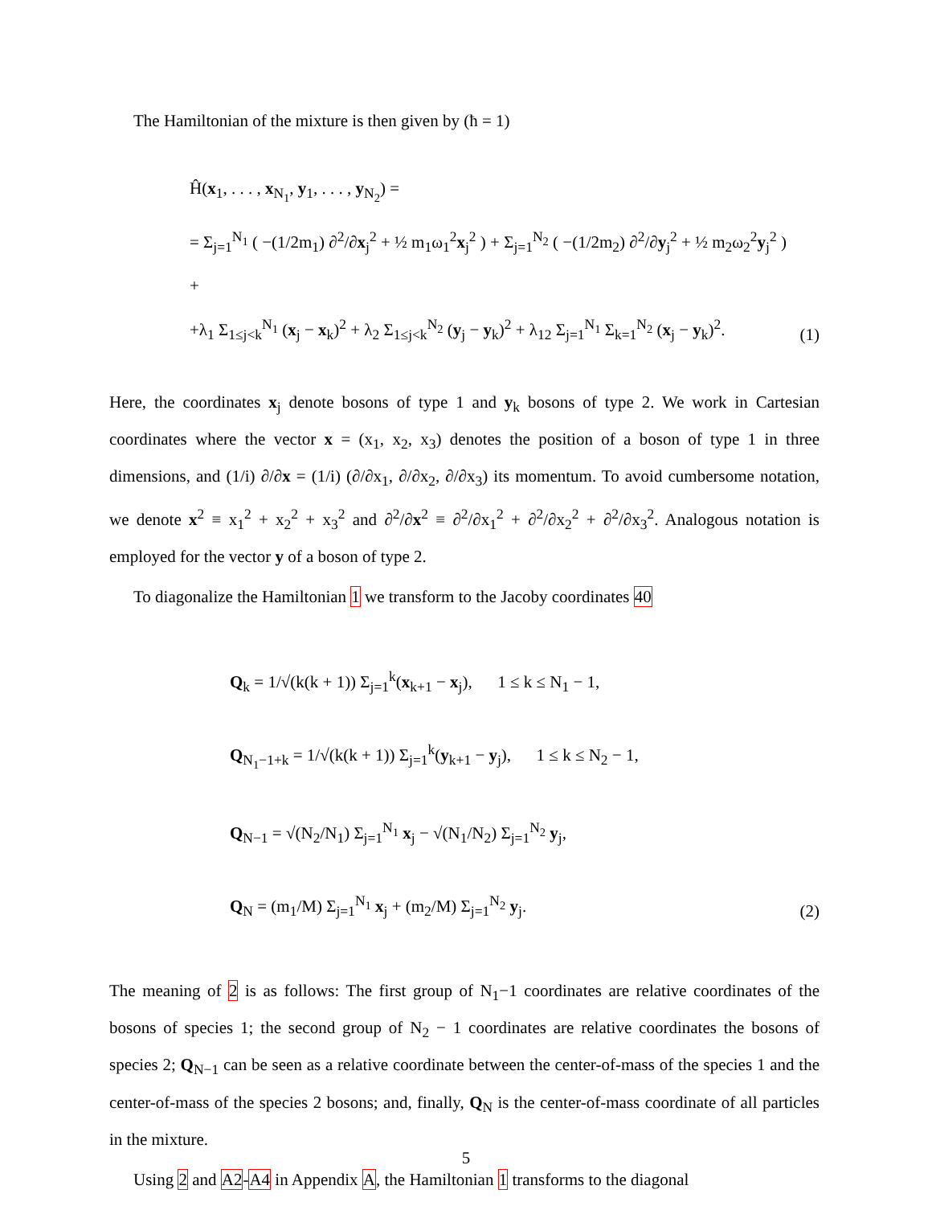The Hamiltonian of the mixture is then given by (ħ = 1)
Ĥ(x<sub>1</sub>, . . . , x<sub>N<sub>1</sub></sub>, y<sub>1</sub>, . . . , y<sub>N<sub>2</sub></sub>) =
= Σ<sub>j=1</sub><sup>N<sub>1</sub></sup> ( −(1/2m<sub>1</sub>) ∂<sup>2</sup>/∂x<sub>j</sub><sup>2</sup> + ½ m<sub>1</sub>ω<sub>1</sub><sup>2</sup>x<sub>j</sub><sup>2</sup> ) + Σ<sub>j=1</sub><sup>N<sub>2</sub></sup> ( −(1/2m<sub>2</sub>) ∂<sup>2</sup>/∂y<sub>j</sub><sup>2</sup> + ½ m<sub>2</sub>ω<sub>2</sub><sup>2</sup>y<sub>j</sub><sup>2</sup> ) +
+λ<sub>1</sub> Σ<sub>1≤j<k</sub><sup>N<sub>1</sub></sup> (x<sub>j</sub> − x<sub>k</sub>)<sup>2</sup> + λ<sub>2</sub> Σ<sub>1≤j<k</sub><sup>N<sub>2</sub></sup> (y<sub>j</sub> − y<sub>k</sub>)<sup>2</sup> + λ<sub>12</sub> Σ<sub>j=1</sub><sup>N<sub>1</sub></sup> Σ<sub>k=1</sub><sup>N<sub>2</sub></sup> (x<sub>j</sub> − y<sub>k</sub>)<sup>2</sup>.
(1)
Here, the coordinates x<sub>j</sub> denote bosons of type 1 and y<sub>k</sub> bosons of type 2. We work in Cartesian coordinates where the vector x = (x<sub>1</sub>, x<sub>2</sub>, x<sub>3</sub>) denotes the position of a boson of type 1 in three dimensions, and (1/i) ∂/∂x = (1/i) (∂/∂x<sub>1</sub>, ∂/∂x<sub>2</sub>, ∂/∂x<sub>3</sub>) its momentum. To avoid cumbersome notation, we denote x<sup>2</sup> ≡ x<sub>1</sub><sup>2</sup> + x<sub>2</sub><sup>2</sup> + x<sub>3</sub><sup>2</sup> and ∂<sup>2</sup>/∂x<sup>2</sup> ≡ ∂<sup>2</sup>/∂x<sub>1</sub><sup>2</sup> + ∂<sup>2</sup>/∂x<sub>2</sub><sup>2</sup> + ∂<sup>2</sup>/∂x<sub>3</sub><sup>2</sup>. Analogous notation is employed for the vector y of a boson of type 2.
To diagonalize the Hamiltonian 1 we transform to the Jacoby coordinates 40
Q<sub>k</sub> = 1/√(k(k + 1)) Σ<sub>j=1</sub><sup>k</sup>(x<sub>k+1</sub> − x<sub>j</sub>), 1 ≤ k ≤ N<sub>1</sub> − 1,
Q<sub>N<sub>1</sub>−1+k</sub> = 1/√(k(k + 1)) Σ<sub>j=1</sub><sup>k</sup>(y<sub>k+1</sub> − y<sub>j</sub>), 1 ≤ k ≤ N<sub>2</sub> − 1,
Q<sub>N−1</sub> = √(N<sub>2</sub>/N<sub>1</sub>) Σ<sub>j=1</sub><sup>N<sub>1</sub></sup> x<sub>j</sub> − √(N<sub>1</sub>/N<sub>2</sub>) Σ<sub>j=1</sub><sup>N<sub>2</sub></sup> y<sub>j</sub>,
Q<sub>N</sub> = (m<sub>1</sub>/M) Σ<sub>j=1</sub><sup>N<sub>1</sub></sup> x<sub>j</sub> + (m<sub>2</sub>/M) Σ<sub>j=1</sub><sup>N<sub>2</sub></sup> y<sub>j</sub>.
(2)
The meaning of 2 is as follows: The first group of N<sub>1</sub>−1 coordinates are relative coordinates of the bosons of species 1; the second group of N<sub>2</sub> − 1 coordinates are relative coordinates the bosons of species 2; Q<sub>N−1</sub> can be seen as a relative coordinate between the center-of-mass of the species 1 and the center-of-mass of the species 2 bosons; and, finally, Q<sub>N</sub> is the center-of-mass coordinate of all particles in the mixture.
Using 2 and A2-A4 in Appendix A, the Hamiltonian 1 transforms to the diagonal
5